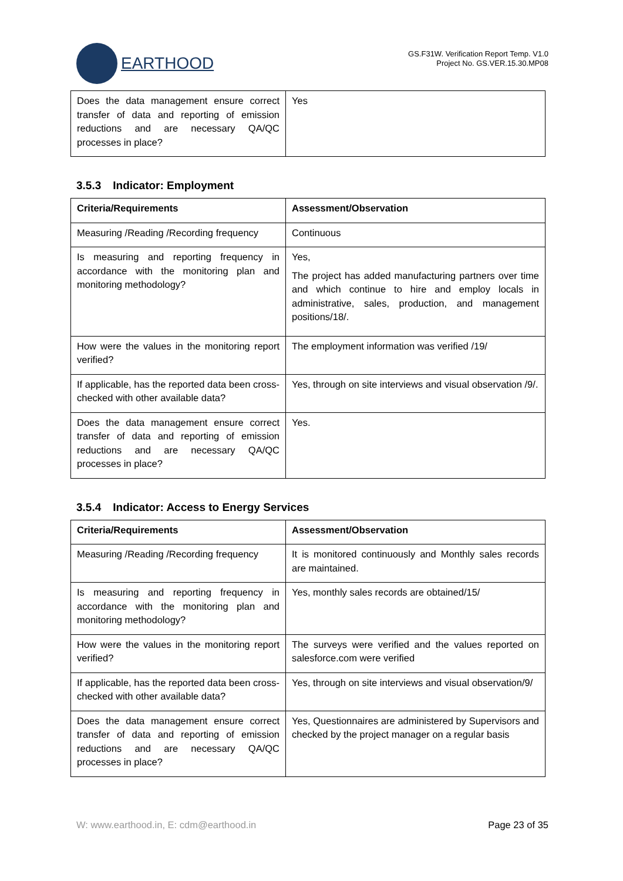EARTHOOD
GS.F31W. Verification Report Temp. V1.0
Project No. GS.VER.15.30.MP08
| Does the data management ensure correct transfer of data and reporting of emission reductions and are necessary QA/QC processes in place? | Yes |
3.5.3 Indicator: Employment
| Criteria/Requirements | Assessment/Observation |
| --- | --- |
| Measuring /Reading /Recording frequency | Continuous |
| Is measuring and reporting frequency in accordance with the monitoring plan and monitoring methodology? | Yes, The project has added manufacturing partners over time and which continue to hire and employ locals in administrative, sales, production, and management positions/18/. |
| How were the values in the monitoring report verified? | The employment information was verified /19/ |
| If applicable, has the reported data been cross-checked with other available data? | Yes, through on site interviews and visual observation /9/. |
| Does the data management ensure correct transfer of data and reporting of emission reductions and are necessary QA/QC processes in place? | Yes. |
3.5.4 Indicator: Access to Energy Services
| Criteria/Requirements | Assessment/Observation |
| --- | --- |
| Measuring /Reading /Recording frequency | It is monitored continuously and Monthly sales records are maintained. |
| Is measuring and reporting frequency in accordance with the monitoring plan and monitoring methodology? | Yes, monthly sales records are obtained/15/ |
| How were the values in the monitoring report verified? | The surveys were verified and the values reported on salesforce.com were verified |
| If applicable, has the reported data been cross-checked with other available data? | Yes, through on site interviews and visual observation/9/ |
| Does the data management ensure correct transfer of data and reporting of emission reductions and are necessary QA/QC processes in place? | Yes, Questionnaires are administered by Supervisors and checked by the project manager on a regular basis |
W: www.earthood.in, E: cdm@earthood.in Page 23 of 35